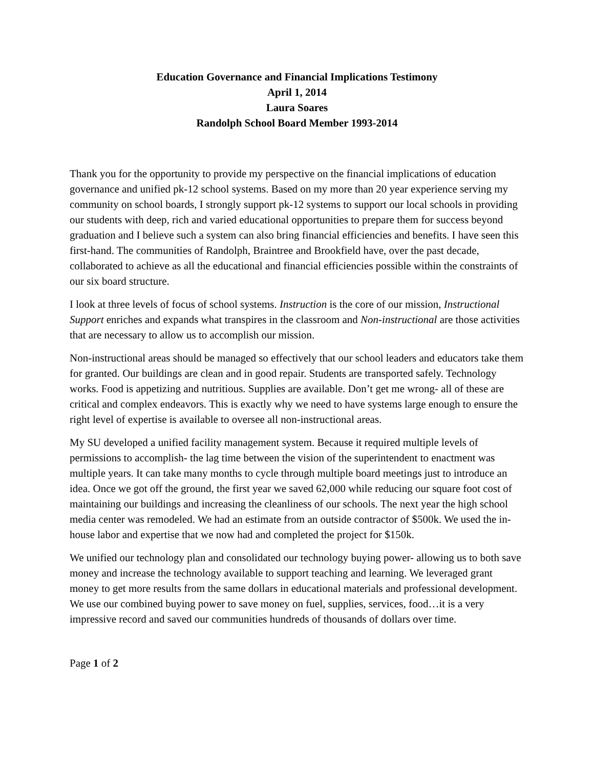Education Governance and Financial Implications Testimony
April 1, 2014
Laura Soares
Randolph School Board Member 1993-2014
Thank you for the opportunity to provide my perspective on the financial implications of education governance and unified pk-12 school systems. Based on my more than 20 year experience serving my community on school boards, I strongly support pk-12 systems to support our local schools in providing our students with deep, rich and varied educational opportunities to prepare them for success beyond graduation and I believe such a system can also bring financial efficiencies and benefits. I have seen this first-hand. The communities of Randolph, Braintree and Brookfield have, over the past decade, collaborated to achieve as all the educational and financial efficiencies possible within the constraints of our six board structure.
I look at three levels of focus of school systems. Instruction is the core of our mission, Instructional Support enriches and expands what transpires in the classroom and Non-instructional are those activities that are necessary to allow us to accomplish our mission.
Non-instructional areas should be managed so effectively that our school leaders and educators take them for granted. Our buildings are clean and in good repair. Students are transported safely. Technology works. Food is appetizing and nutritious. Supplies are available. Don’t get me wrong- all of these are critical and complex endeavors. This is exactly why we need to have systems large enough to ensure the right level of expertise is available to oversee all non-instructional areas.
My SU developed a unified facility management system. Because it required multiple levels of permissions to accomplish- the lag time between the vision of the superintendent to enactment was multiple years. It can take many months to cycle through multiple board meetings just to introduce an idea. Once we got off the ground, the first year we saved 62,000 while reducing our square foot cost of maintaining our buildings and increasing the cleanliness of our schools. The next year the high school media center was remodeled. We had an estimate from an outside contractor of $500k. We used the in-house labor and expertise that we now had and completed the project for $150k.
We unified our technology plan and consolidated our technology buying power- allowing us to both save money and increase the technology available to support teaching and learning. We leveraged grant money to get more results from the same dollars in educational materials and professional development. We use our combined buying power to save money on fuel, supplies, services, food…it is a very impressive record and saved our communities hundreds of thousands of dollars over time.
Page 1 of 2